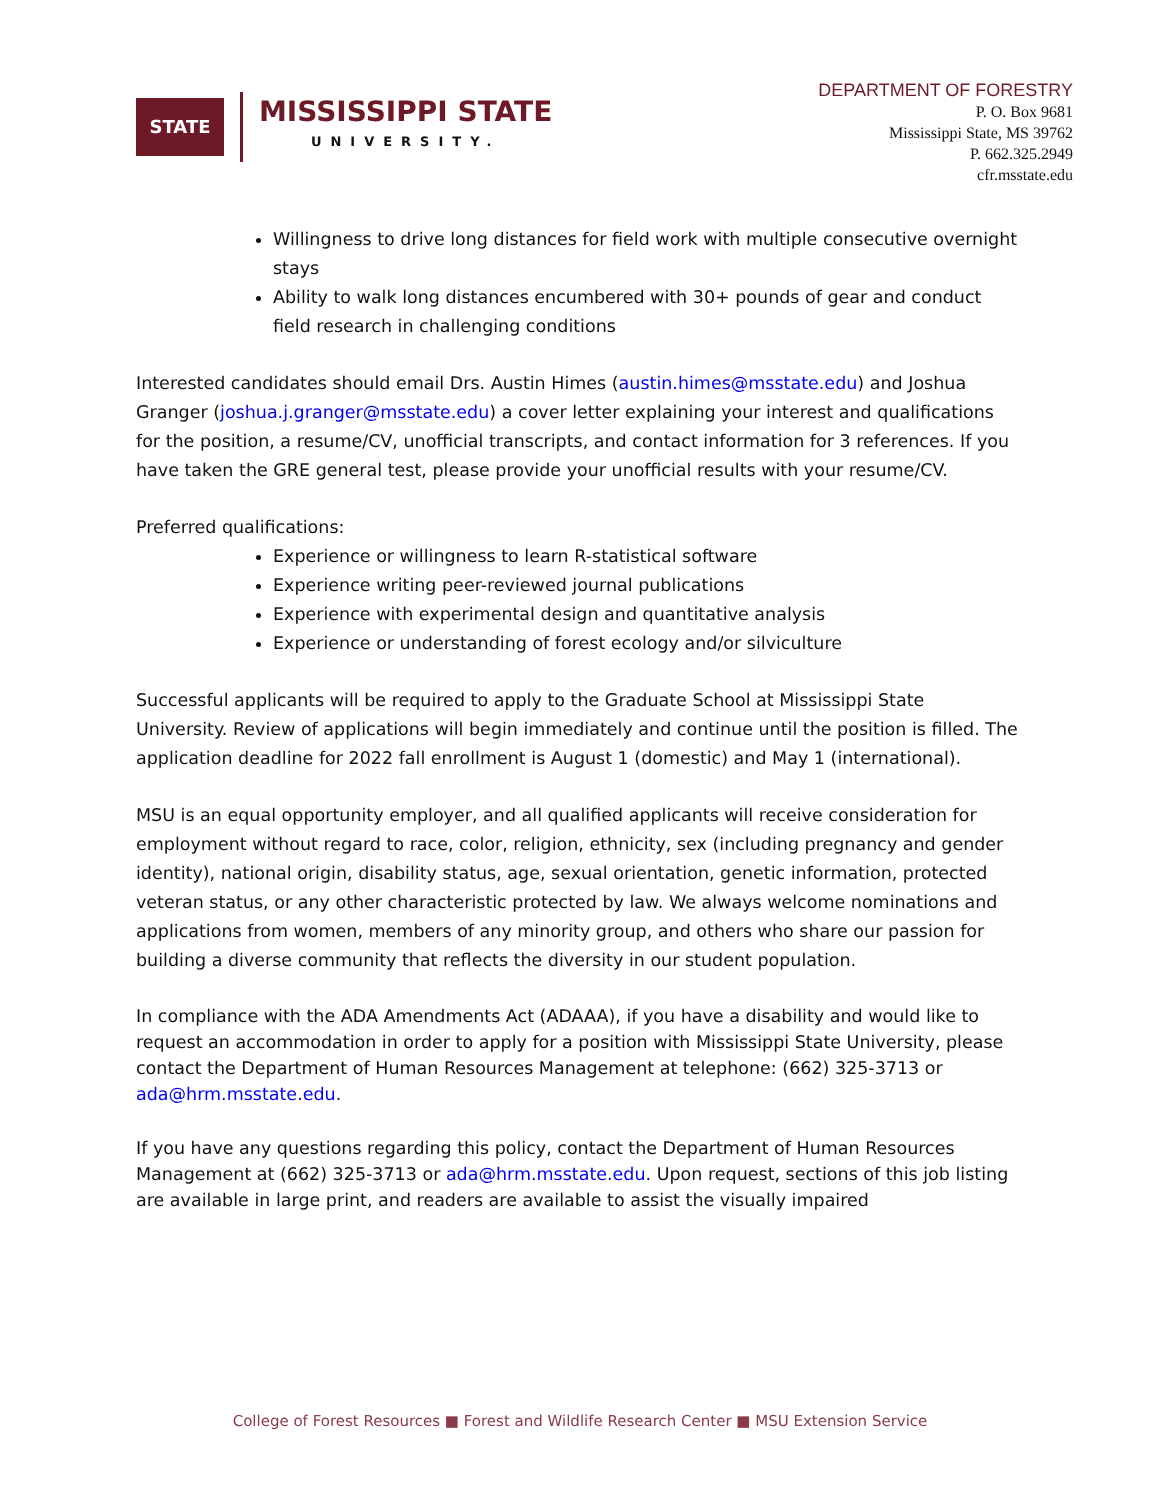STATE
MISSISSIPPI STATE
UNIVERSITY.
DEPARTMENT OF FORESTRY
P. O. Box 9681
Mississippi State, MS 39762
P. 662.325.2949
cfr.msstate.edu
Willingness to drive long distances for field work with multiple consecutive overnight stays
Ability to walk long distances encumbered with 30+ pounds of gear and conduct field research in challenging conditions
Interested candidates should email Drs. Austin Himes (austin.himes@msstate.edu) and Joshua Granger (joshua.j.granger@msstate.edu) a cover letter explaining your interest and qualifications for the position, a resume/CV, unofficial transcripts, and contact information for 3 references. If you have taken the GRE general test, please provide your unofficial results with your resume/CV.
Preferred qualifications:
Experience or willingness to learn R-statistical software
Experience writing peer-reviewed journal publications
Experience with experimental design and quantitative analysis
Experience or understanding of forest ecology and/or silviculture
Successful applicants will be required to apply to the Graduate School at Mississippi State University. Review of applications will begin immediately and continue until the position is filled. The application deadline for 2022 fall enrollment is August 1 (domestic) and May 1 (international).
MSU is an equal opportunity employer, and all qualified applicants will receive consideration for employment without regard to race, color, religion, ethnicity, sex (including pregnancy and gender identity), national origin, disability status, age, sexual orientation, genetic information, protected veteran status, or any other characteristic protected by law. We always welcome nominations and applications from women, members of any minority group, and others who share our passion for building a diverse community that reflects the diversity in our student population.
In compliance with the ADA Amendments Act (ADAAA), if you have a disability and would like to request an accommodation in order to apply for a position with Mississippi State University, please contact the Department of Human Resources Management at telephone: (662) 325-3713 or ada@hrm.msstate.edu.
If you have any questions regarding this policy, contact the Department of Human Resources Management at (662) 325-3713 or ada@hrm.msstate.edu. Upon request, sections of this job listing are available in large print, and readers are available to assist the visually impaired
College of Forest Resources ■ Forest and Wildlife Research Center ■ MSU Extension Service